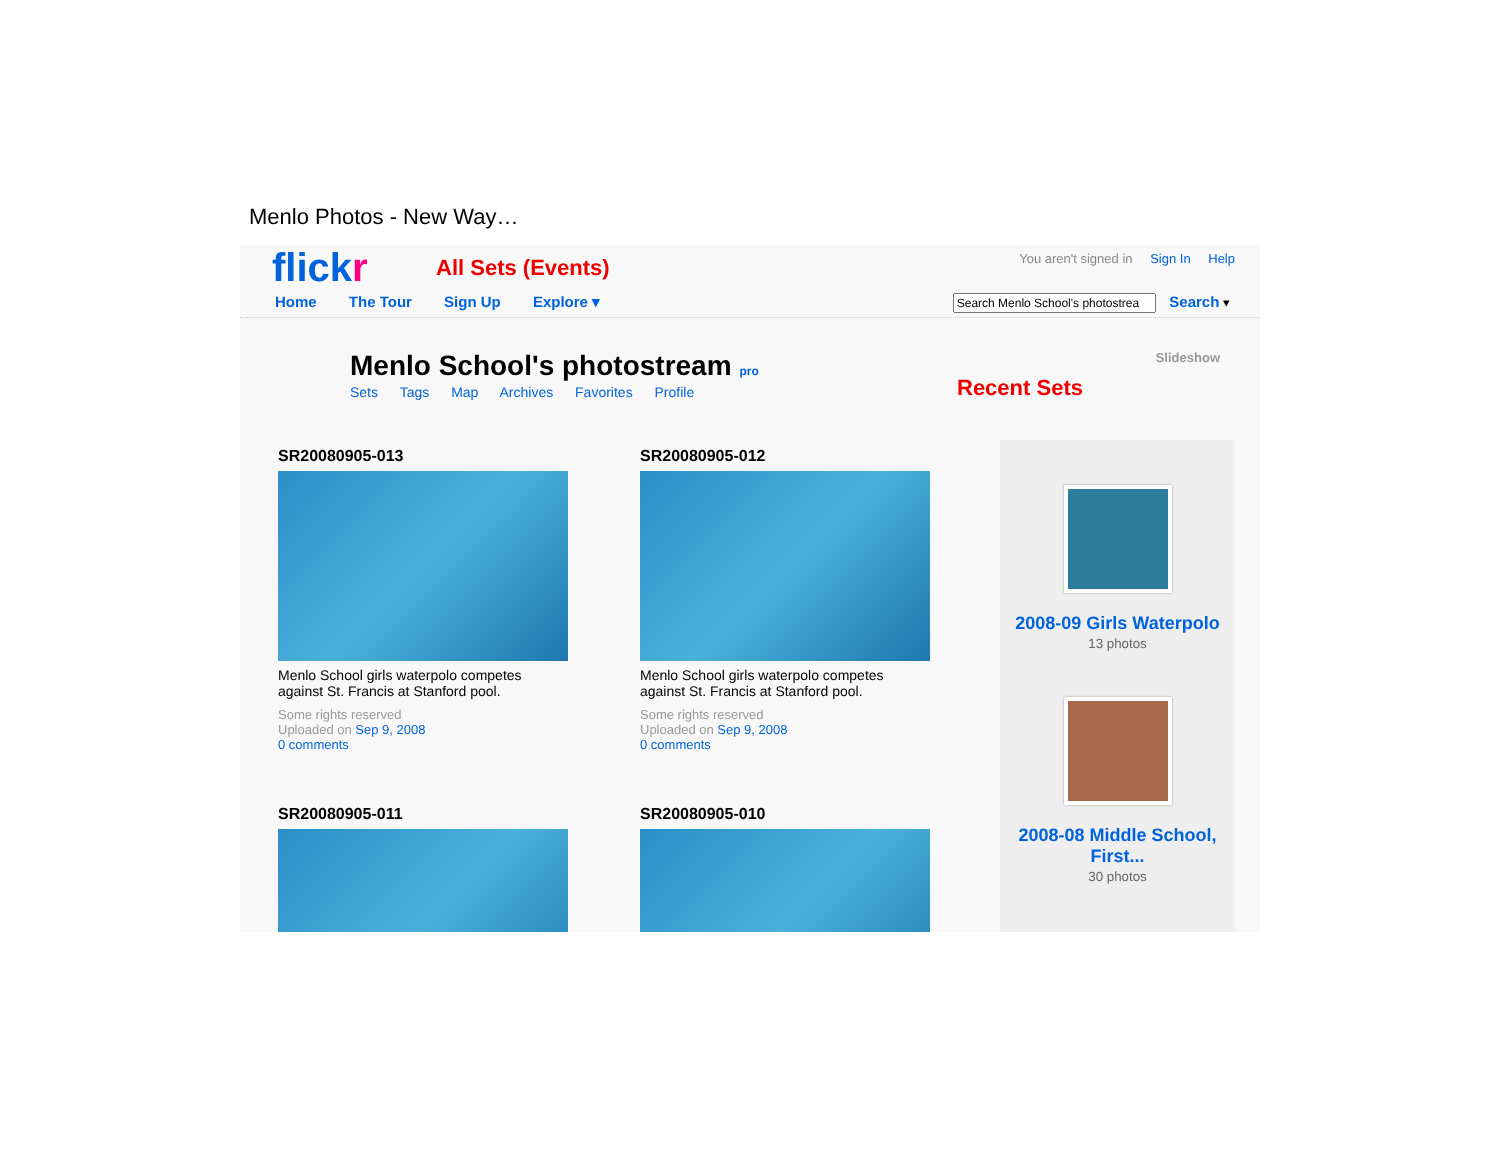Menlo Photos - New Way…
flickr All Sets (Events)
Home The Tour Sign Up Explore ▾
You aren't signed in Sign In Help
Search ▾
Menlo School's photostream pro
Sets Tags Map Archives Favorites Profile
Slideshow
Recent Sets
SR20080905-013
Menlo School girls waterpolo competes against St. Francis at Stanford pool.
Some rights reserved
Uploaded on Sep 9, 2008
0 comments
SR20080905-012
Menlo School girls waterpolo competes against St. Francis at Stanford pool.
Some rights reserved
Uploaded on Sep 9, 2008
0 comments
SR20080905-011 SR20080905-010
2008-09 Girls Waterpolo
13 photos
2008-08 Middle School, First...
30 photos